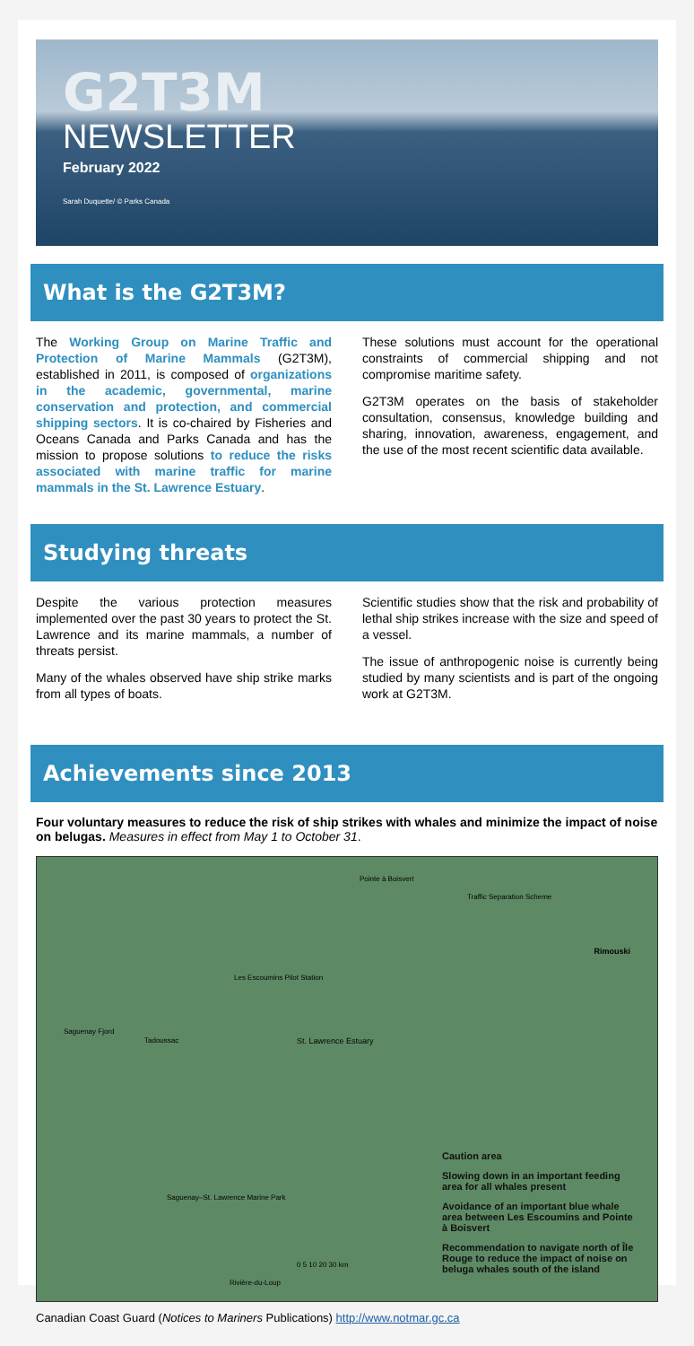G2T3M
NEWSLETTER
February 2022
Sarah Duquette/ © Parks Canada
What is the G2T3M?
The Working Group on Marine Traffic and Protection of Marine Mammals (G2T3M), established in 2011, is composed of organizations in the academic, governmental, marine conservation and protection, and commercial shipping sectors. It is co-chaired by Fisheries and Oceans Canada and Parks Canada and has the mission to propose solutions to reduce the risks associated with marine traffic for marine mammals in the St. Lawrence Estuary.
These solutions must account for the operational constraints of commercial shipping and not compromise maritime safety.
G2T3M operates on the basis of stakeholder consultation, consensus, knowledge building and sharing, innovation, awareness, engagement, and the use of the most recent scientific data available.
Studying threats
Despite the various protection measures implemented over the past 30 years to protect the St. Lawrence and its marine mammals, a number of threats persist.
Many of the whales observed have ship strike marks from all types of boats.
Scientific studies show that the risk and probability of lethal ship strikes increase with the size and speed of a vessel.
The issue of anthropogenic noise is currently being studied by many scientists and is part of the ongoing work at G2T3M.
Achievements since 2013
Four voluntary measures to reduce the risk of ship strikes with whales and minimize the impact of noise on belugas. Measures in effect from May 1 to October 31.
Pointe à Boisvert
Traffic Separation Scheme
Rimouski
Les Escoumins Pilot Station
Saguenay Fjord
Tadoussac St. Lawrence Estuary
Saguenay–St. Lawrence Marine Park
Rivière-du-Loup
0 5 10 20 30 km
Caution area
Slowing down in an important feeding area for all whales present
Avoidance of an important blue whale area between Les Escoumins and Pointe à Boisvert
Recommendation to navigate north of Île Rouge to reduce the impact of noise on beluga whales south of the island
Canadian Coast Guard (Notices to Mariners Publications) http://www.notmar.gc.ca